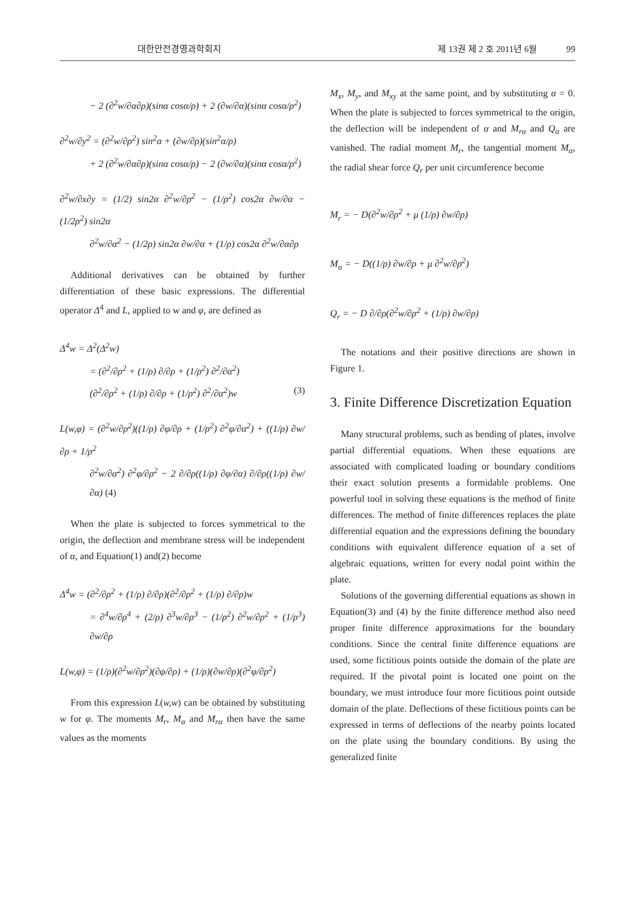대한안전경영과학회지 제 13권 제 2 호 2011년 6월 99
− 2 (∂<sup>2</sup>w/∂α∂ρ)(sinα cosα/ρ) + 2 (∂w/∂α)(sinα cosα/ρ<sup>2</sup>)
∂<sup>2</sup>w/∂y<sup>2</sup> = (∂<sup>2</sup>w/∂ρ<sup>2</sup>) sin<sup>2</sup>α + (∂w/∂ρ)(sin<sup>2</sup>α/ρ)
+ 2 (∂<sup>2</sup>w/∂α∂ρ)(sinα cosα/ρ) − 2 (∂w/∂α)(sinα cosα/ρ<sup>2</sup>)
∂<sup>2</sup>w/∂x∂y = (1/2) sin2α ∂<sup>2</sup>w/∂ρ<sup>2</sup> − (1/ρ<sup>2</sup>) cos2α ∂w/∂α − (1/2ρ<sup>2</sup>) sin2α
∂<sup>2</sup>w/∂α<sup>2</sup> − (1/2ρ) sin2α ∂w/∂α + (1/ρ) cos2α ∂<sup>2</sup>w/∂α∂ρ
Additional derivatives can be obtained by further differentiation of these basic expressions. The differential operator Δ<sup>4</sup> and L, applied to w and φ, are defined as
Δ<sup>4</sup>w = Δ<sup>2</sup>(Δ<sup>2</sup>w)
= (∂<sup>2</sup>/∂ρ<sup>2</sup> + (1/ρ) ∂/∂ρ + (1/ρ<sup>2</sup>) ∂<sup>2</sup>/∂α<sup>2</sup>)
(∂<sup>2</sup>/∂ρ<sup>2</sup> + (1/ρ) ∂/∂ρ + (1/ρ<sup>2</sup>) ∂<sup>2</sup>/∂α<sup>2</sup>)w (3)
L(w,φ) = (∂<sup>2</sup>w/∂ρ<sup>2</sup>)((1/ρ) ∂φ/∂ρ + (1/ρ<sup>2</sup>) ∂<sup>2</sup>φ/∂α<sup>2</sup>) + ((1/ρ) ∂w/∂ρ + 1/ρ<sup>2</sup>
∂<sup>2</sup>w/∂α<sup>2</sup>) ∂<sup>2</sup>φ/∂ρ<sup>2</sup> − 2 ∂/∂ρ((1/ρ) ∂φ/∂α) ∂/∂ρ((1/ρ) ∂w/∂α) (4)
When the plate is subjected to forces symmetrical to the origin, the deflection and membrane stress will be independent of α, and Equation(1) and(2) become
Δ<sup>4</sup>w = (∂<sup>2</sup>/∂ρ<sup>2</sup> + (1/ρ) ∂/∂ρ)(∂<sup>2</sup>/∂ρ<sup>2</sup> + (1/ρ) ∂/∂ρ)w
= ∂<sup>4</sup>w/∂ρ<sup>4</sup> + (2/ρ) ∂<sup>3</sup>w/∂ρ<sup>3</sup> − (1/ρ<sup>2</sup>) ∂<sup>2</sup>w/∂ρ<sup>2</sup> + (1/ρ<sup>3</sup>) ∂w/∂ρ
L(w,φ) = (1/ρ)(∂<sup>2</sup>w/∂ρ<sup>2</sup>)(∂φ/∂ρ) + (1/ρ)(∂w/∂ρ)(∂<sup>2</sup>φ/∂ρ<sup>2</sup>)
From this expression L(w,w) can be obtained by substituting w for φ. The moments M<sub>r</sub>, M<sub>α</sub> and M<sub>rα</sub> then have the same values as the moments
M<sub>x</sub>, M<sub>y</sub>, and M<sub>xy</sub> at the same point, and by substituting α = 0. When the plate is subjected to forces symmetrical to the origin, the deflection will be independent of α and M<sub>rα</sub> and Q<sub>α</sub> are vanished. The radial moment M<sub>r</sub>, the tangential moment M<sub>α</sub>, the radial shear force Q<sub>r</sub> per unit circumference become
M<sub>r</sub> = − D(∂<sup>2</sup>w/∂ρ<sup>2</sup> + μ (1/ρ) ∂w/∂ρ)
M<sub>α</sub> = − D((1/ρ) ∂w/∂ρ + μ ∂<sup>2</sup>w/∂ρ<sup>2</sup>)
Q<sub>r</sub> = − D ∂/∂ρ(∂<sup>2</sup>w/∂ρ<sup>2</sup> + (1/ρ) ∂w/∂ρ)
The notations and their positive directions are shown in Figure 1.
3. Finite Difference Discretization Equation
Many structural problems, such as bending of plates, involve partial differential equations. When these equations are associated with complicated loading or boundary conditions their exact solution presents a formidable problems. One powerful tool in solving these equations is the method of finite differences. The method of finite differences replaces the plate differential equation and the expressions defining the boundary conditions with equivalent difference equation of a set of algebraic equations, written for every nodal point within the plate.
Solutions of the governing differential equations as shown in Equation(3) and (4) by the finite difference method also need proper finite difference approximations for the boundary conditions. Since the central finite difference equations are used, some fictitious points outside the domain of the plate are required. If the pivotal point is located one point on the boundary, we must introduce four more fictitious point outside domain of the plate. Deflections of these fictitious points can be expressed in terms of deflections of the nearby points located on the plate using the boundary conditions. By using the generalized finite